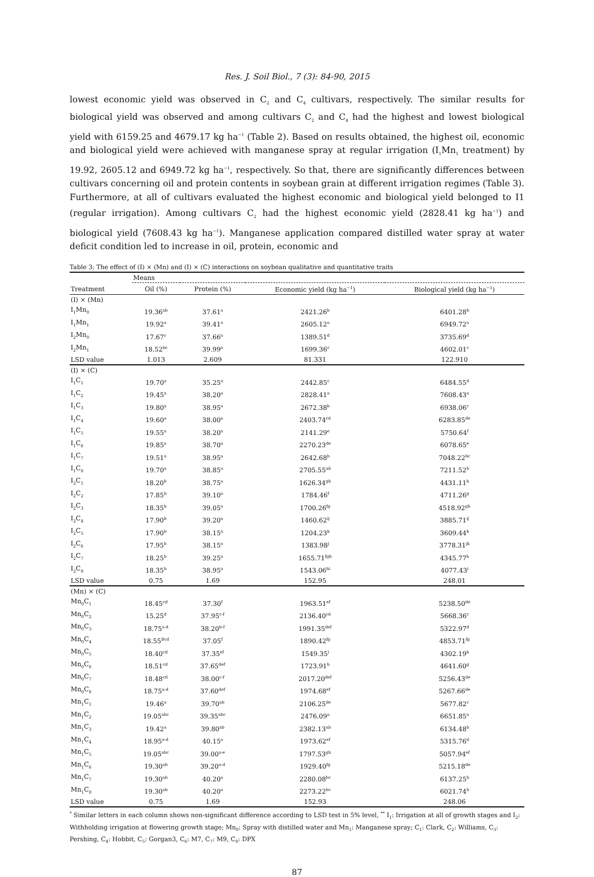Res. J. Soil Biol., 7 (3): 84-90, 2015
lowest economic yield was observed in C<sub>2</sub> and C<sub>4</sub> cultivars, respectively. The similar results for biological yield was observed and among cultivars C<sub>2</sub> and C<sub>4</sub> had the highest and lowest biological yield with 6159.25 and 4679.17 kg ha<sup>−1</sup> (Table 2). Based on results obtained, the highest oil, economic and biological yield were achieved with manganese spray at regular irrigation (I<sub>1</sub>Mn<sub>1</sub> treatment) by 19.92, 2605.12 and 6949.72 kg ha<sup>−1</sup>, respectively. So that, there are significantly differences between cultivars concerning oil and protein contents in soybean grain at different irrigation regimes (Table 3). Furthermore, at all of cultivars evaluated the highest economic and biological yield belonged to I1 (regular irrigation). Among cultivars C<sub>2</sub> had the highest economic yield (2828.41 kg ha<sup>−1</sup>) and biological yield (7608.43 kg ha<sup>−1</sup>). Manganese application compared distilled water spray at water deficit condition led to increase in oil, protein, economic and
Table 3: The effect of (I) × (Mn) and (I) × (C) interactions on soybean qualitative and quantitative traits
| | Means | | | |
| --- | --- | --- | --- | --- |
| Treatment | Oil (%) | Protein (%) | Economic yield (kg ha<sup>−1</sup>) | Biological yield (kg ha<sup>−1</sup>) |
| (I) × (Mn) | | | | |
| I<sub>1</sub>Mn<sub>0</sub> | 19.36<sup>ab</sup> | 37.61<sup>a</sup> | 2421.26<sup>b</sup> | 6401.28<sup>b</sup> |
| I<sub>1</sub>Mn<sub>1</sub> | 19.92<sup>a</sup> | 39.41<sup>a</sup> | 2605.12<sup>a</sup> | 6949.72<sup>a</sup> |
| I<sub>2</sub>Mn<sub>0</sub> | 17.67<sup>c</sup> | 37.66<sup>a</sup> | 1389.51<sup>d</sup> | 3735.69<sup>d</sup> |
| I<sub>2</sub>Mn<sub>1</sub> | 18.52<sup>bc</sup> | 39.99<sup>a</sup> | 1699.36<sup>c</sup> | 4602.01<sup>c</sup> |
| LSD value | 1.013 | 2.609 | 81.331 | 122.910 |
| (I) × (C) | | | | |
| I<sub>1</sub>C<sub>1</sub> | 19.70<sup>a</sup> | 35.25<sup>a</sup> | 2442.85<sup>c</sup> | 6484.55<sup>d</sup> |
| I<sub>1</sub>C<sub>2</sub> | 19.45<sup>a</sup> | 38.20<sup>a</sup> | 2828.41<sup>a</sup> | 7608.43<sup>a</sup> |
| I<sub>1</sub>C<sub>3</sub> | 19.80<sup>a</sup> | 38.95<sup>a</sup> | 2672.38<sup>b</sup> | 6938.06<sup>c</sup> |
| I<sub>1</sub>C<sub>4</sub> | 19.60<sup>a</sup> | 38.00<sup>a</sup> | 2403.74<sup>cd</sup> | 6283.85<sup>de</sup> |
| I<sub>1</sub>C<sub>5</sub> | 19.55<sup>a</sup> | 38.20<sup>a</sup> | 2141.29<sup>e</sup> | 5750.64<sup>f</sup> |
| I<sub>1</sub>C<sub>6</sub> | 19.85<sup>a</sup> | 38.70<sup>a</sup> | 2270.23<sup>de</sup> | 6078.65<sup>e</sup> |
| I<sub>1</sub>C<sub>7</sub> | 19.51<sup>a</sup> | 38.95<sup>a</sup> | 2642.68<sup>b</sup> | 7048.22<sup>bc</sup> |
| I<sub>1</sub>C<sub>8</sub> | 19.70<sup>a</sup> | 38.85<sup>a</sup> | 2705.55<sup>ab</sup> | 7211.52<sup>b</sup> |
| I<sub>2</sub>C<sub>1</sub> | 18.20<sup>b</sup> | 38.75<sup>a</sup> | 1626.34<sup>gh</sup> | 4431.11<sup>h</sup> |
| I<sub>2</sub>C<sub>2</sub> | 17.85<sup>b</sup> | 39.10<sup>a</sup> | 1784.46<sup>f</sup> | 4711.26<sup>g</sup> |
| I<sub>2</sub>C<sub>3</sub> | 18.35<sup>b</sup> | 39.05<sup>a</sup> | 1700.26<sup>fg</sup> | 4518.92<sup>gh</sup> |
| I<sub>2</sub>C<sub>4</sub> | 17.90<sup>b</sup> | 39.20<sup>a</sup> | 1460.62<sup>ij</sup> | 3885.71<sup>ij</sup> |
| I<sub>2</sub>C<sub>5</sub> | 17.90<sup>b</sup> | 38.15<sup>a</sup> | 1204.23<sup>k</sup> | 3609.44<sup>k</sup> |
| I<sub>2</sub>C<sub>6</sub> | 17.95<sup>b</sup> | 38.15<sup>a</sup> | 1383.98<sup>j</sup> | 3778.31<sup>jk</sup> |
| I<sub>2</sub>C<sub>7</sub> | 18.25<sup>b</sup> | 39.25<sup>a</sup> | 1655.71<sup>fgh</sup> | 4345.77<sup>h</sup> |
| I<sub>2</sub>C<sub>8</sub> | 18.35<sup>b</sup> | 38.95<sup>a</sup> | 1543.06<sup>hi</sup> | 4077.43<sup>i</sup> |
| LSD value | 0.75 | 1.69 | 152.95 | 248.01 |
| (Mn) × (C) | | | | |
| Mn<sub>0</sub>C<sub>1</sub> | 18.45<sup>cd</sup> | 37.30<sup>f</sup> | 1963.51<sup>ef</sup> | 5238.50<sup>de</sup> |
| Mn<sub>0</sub>C<sub>2</sub> | 15.25<sup>d</sup> | 37.95<sup>c-f</sup> | 2136.40<sup>cd</sup> | 5668.36<sup>c</sup> |
| Mn<sub>0</sub>C<sub>3</sub> | 18.75<sup>a-d</sup> | 38.20<sup>b-f</sup> | 1991.35<sup>def</sup> | 5322.97<sup>d</sup> |
| Mn<sub>0</sub>C<sub>4</sub> | 18.55<sup>Bcd</sup> | 37.05<sup>f</sup> | 1890.42<sup>fg</sup> | 4853.71<sup>fg</sup> |
| Mn<sub>0</sub>C<sub>5</sub> | 18.40<sup>cd</sup> | 37.35<sup>ef</sup> | 1549.35<sup>i</sup> | 4302.19<sup>h</sup> |
| Mn<sub>0</sub>C<sub>6</sub> | 18.51<sup>cd</sup> | 37.65<sup>def</sup> | 1723.91<sup>h</sup> | 4641.60<sup>g</sup> |
| Mn<sub>0</sub>C<sub>7</sub> | 18.48<sup>cd</sup> | 38.00<sup>c-f</sup> | 2017.20<sup>def</sup> | 5256.43<sup>de</sup> |
| Mn<sub>0</sub>C<sub>8</sub> | 18.75<sup>a-d</sup> | 37.60<sup>def</sup> | 1974.68<sup>ef</sup> | 5267.66<sup>de</sup> |
| Mn<sub>1</sub>C<sub>1</sub> | 19.46<sup>a</sup> | 39.70<sup>ab</sup> | 2106.25<sup>de</sup> | 5677.82<sup>c</sup> |
| Mn<sub>1</sub>C<sub>2</sub> | 19.05<sup>abc</sup> | 39.35<sup>abc</sup> | 2476.09<sup>a</sup> | 6651.85<sup>a</sup> |
| Mn<sub>1</sub>C<sub>3</sub> | 19.42<sup>a</sup> | 39.80<sup>ab</sup> | 2382.13<sup>ab</sup> | 6134.48<sup>b</sup> |
| Mn<sub>1</sub>C<sub>4</sub> | 18.95<sup>a-d</sup> | 40.15<sup>a</sup> | 1973.62<sup>ef</sup> | 5315.76<sup>d</sup> |
| Mn<sub>1</sub>C<sub>5</sub> | 19.05<sup>abc</sup> | 39.00<sup>a-e</sup> | 1797.53<sup>gh</sup> | 5057.94<sup>ef</sup> |
| Mn<sub>1</sub>C<sub>6</sub> | 19.30<sup>ab</sup> | 39.20<sup>a-d</sup> | 1929.40<sup>fg</sup> | 5215.18<sup>de</sup> |
| Mn<sub>1</sub>C<sub>7</sub> | 19.30<sup>ab</sup> | 40.20<sup>a</sup> | 2280.08<sup>bc</sup> | 6137.25<sup>b</sup> |
| Mn<sub>1</sub>C<sub>8</sub> | 19.30<sup>ab</sup> | 40.20<sup>a</sup> | 2273.22<sup>bc</sup> | 6021.74<sup>b</sup> |
| LSD value | 0.75 | 1.69 | 152.93 | 248.06 |
<sup>*</sup> Similar letters in each column shows non-significant difference according to LSD test in 5% level, <sup>**</sup> I<sub>1</sub>: Irrigation at all of growth stages and I<sub>2</sub>: Withholding irrigation at flowering growth stage; Mn<sub>0</sub>: Spray with distilled water and Mn<sub>1</sub>: Manganese spray; C<sub>1</sub>: Clark, C<sub>2</sub>: Williams, C<sub>3</sub>: Pershing, C<sub>4</sub>: Hobbit, C<sub>5</sub>: Gorgan3, C<sub>6</sub>: M7, C<sub>7</sub>: M9, C<sub>8</sub>: DPX
87